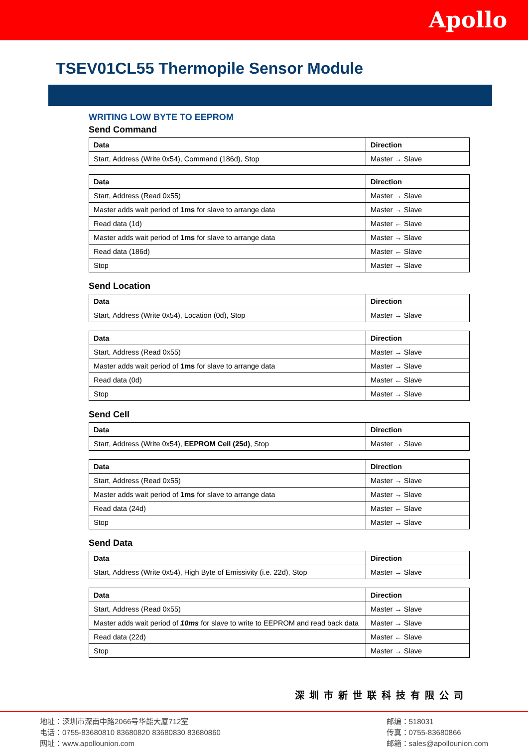Apollo
TSEV01CL55 Thermopile Sensor Module
WRITING LOW BYTE TO EEPROM
Send Command
| Data | Direction |
| --- | --- |
| Start, Address (Write 0x54), Command (186d), Stop | Master → Slave |
| Data | Direction |
| --- | --- |
| Start, Address (Read 0x55) | Master → Slave |
| Master adds wait period of 1ms for slave to arrange data | Master → Slave |
| Read data (1d) | Master ← Slave |
| Master adds wait period of 1ms for slave to arrange data | Master → Slave |
| Read data (186d) | Master ← Slave |
| Stop | Master → Slave |
Send Location
| Data | Direction |
| --- | --- |
| Start, Address (Write 0x54), Location (0d), Stop | Master → Slave |
| Data | Direction |
| --- | --- |
| Start, Address (Read 0x55) | Master → Slave |
| Master adds wait period of 1ms for slave to arrange data | Master → Slave |
| Read data (0d) | Master ← Slave |
| Stop | Master → Slave |
Send Cell
| Data | Direction |
| --- | --- |
| Start, Address (Write 0x54), EEPROM Cell (25d) , Stop | Master → Slave |
| Data | Direction |
| --- | --- |
| Start, Address (Read 0x55) | Master → Slave |
| Master adds wait period of 1ms for slave to arrange data | Master → Slave |
| Read data (24d) | Master ← Slave |
| Stop | Master → Slave |
Send Data
| Data | Direction |
| --- | --- |
| Start, Address (Write 0x54), High Byte of Emissivity (i.e. 22d), Stop | Master → Slave |
| Data | Direction |
| --- | --- |
| Start, Address (Read 0x55) | Master → Slave |
| Master adds wait period of 10ms for slave to write to EEPROM and read back data | Master → Slave |
| Read data (22d) | Master ← Slave |
| Stop | Master → Slave |
深圳市新世联科技有限公司
地址：深圳市深南中路2066号华能大厦712室
电话：0755-83680810 83680820 83680830 83680860
网址：www.apollounion.com
邮编：518031
传真：0755-83680866
邮箱：sales@apollounion.com